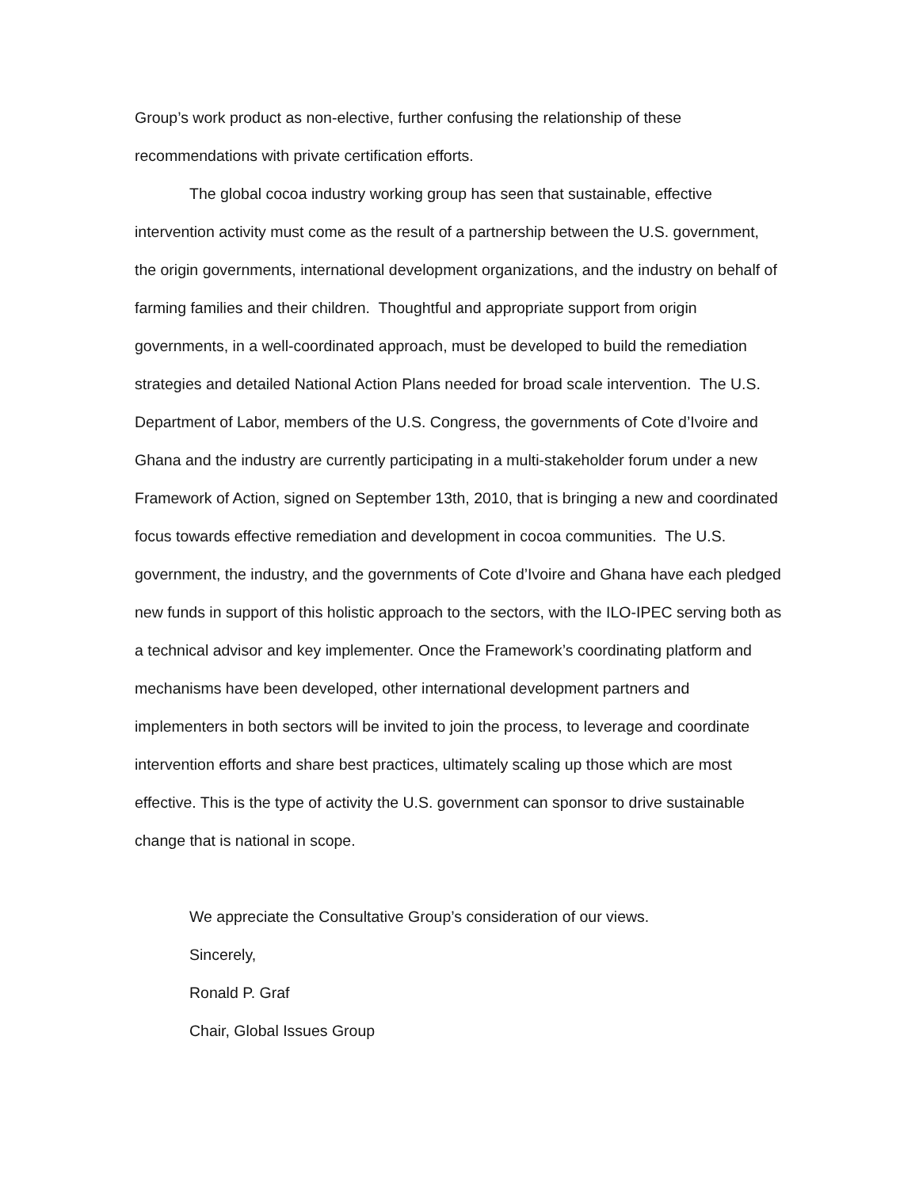Group’s work product as non-elective, further confusing the relationship of these recommendations with private certification efforts.
The global cocoa industry working group has seen that sustainable, effective intervention activity must come as the result of a partnership between the U.S. government, the origin governments, international development organizations, and the industry on behalf of farming families and their children. Thoughtful and appropriate support from origin governments, in a well-coordinated approach, must be developed to build the remediation strategies and detailed National Action Plans needed for broad scale intervention. The U.S. Department of Labor, members of the U.S. Congress, the governments of Cote d’Ivoire and Ghana and the industry are currently participating in a multi-stakeholder forum under a new Framework of Action, signed on September 13th, 2010, that is bringing a new and coordinated focus towards effective remediation and development in cocoa communities. The U.S. government, the industry, and the governments of Cote d’Ivoire and Ghana have each pledged new funds in support of this holistic approach to the sectors, with the ILO-IPEC serving both as a technical advisor and key implementer. Once the Framework’s coordinating platform and mechanisms have been developed, other international development partners and implementers in both sectors will be invited to join the process, to leverage and coordinate intervention efforts and share best practices, ultimately scaling up those which are most effective. This is the type of activity the U.S. government can sponsor to drive sustainable change that is national in scope.
We appreciate the Consultative Group’s consideration of our views.
Sincerely,
Ronald P. Graf
Chair, Global Issues Group